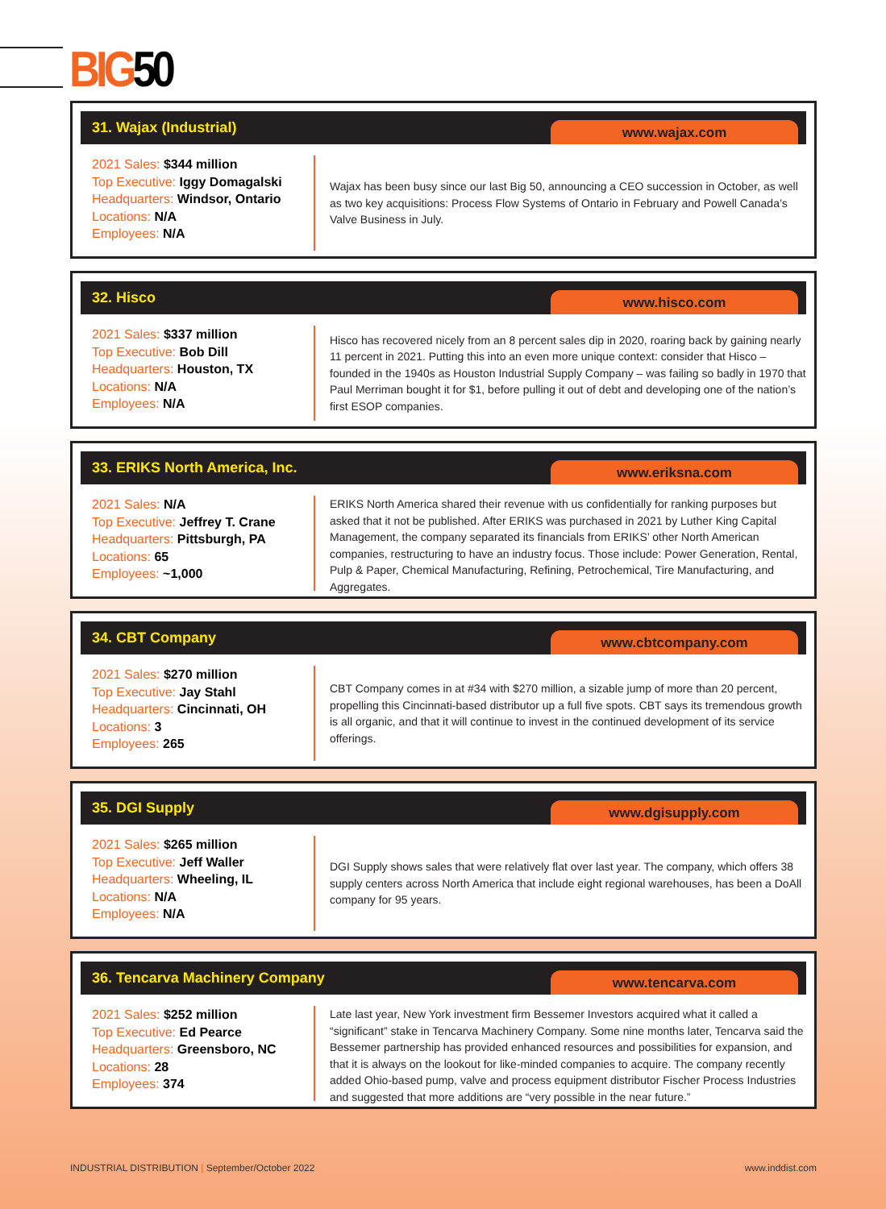BIG50
31. Wajax (Industrial)
www.wajax.com
2021 Sales: $344 million
Top Executive: Iggy Domagalski
Headquarters: Windsor, Ontario
Locations: N/A
Employees: N/A
Wajax has been busy since our last Big 50, announcing a CEO succession in October, as well as two key acquisitions: Process Flow Systems of Ontario in February and Powell Canada’s Valve Business in July.
32. Hisco
www.hisco.com
2021 Sales: $337 million
Top Executive: Bob Dill
Headquarters: Houston, TX
Locations: N/A
Employees: N/A
Hisco has recovered nicely from an 8 percent sales dip in 2020, roaring back by gaining nearly 11 percent in 2021. Putting this into an even more unique context: consider that Hisco – founded in the 1940s as Houston Industrial Supply Company – was failing so badly in 1970 that Paul Merriman bought it for $1, before pulling it out of debt and developing one of the nation’s first ESOP companies.
33. ERIKS North America, Inc.
www.eriksna.com
2021 Sales: N/A
Top Executive: Jeffrey T. Crane
Headquarters: Pittsburgh, PA
Locations: 65
Employees: ~1,000
ERIKS North America shared their revenue with us confidentially for ranking purposes but asked that it not be published. After ERIKS was purchased in 2021 by Luther King Capital Management, the company separated its financials from ERIKS’ other North American companies, restructuring to have an industry focus. Those include: Power Generation, Rental, Pulp & Paper, Chemical Manufacturing, Refining, Petrochemical, Tire Manufacturing, and Aggregates.
34. CBT Company
www.cbtcompany.com
2021 Sales: $270 million
Top Executive: Jay Stahl
Headquarters: Cincinnati, OH
Locations: 3
Employees: 265
CBT Company comes in at #34 with $270 million, a sizable jump of more than 20 percent, propelling this Cincinnati-based distributor up a full five spots. CBT says its tremendous growth is all organic, and that it will continue to invest in the continued development of its service offerings.
35. DGI Supply
www.dgisupply.com
2021 Sales: $265 million
Top Executive: Jeff Waller
Headquarters: Wheeling, IL
Locations: N/A
Employees: N/A
DGI Supply shows sales that were relatively flat over last year. The company, which offers 38 supply centers across North America that include eight regional warehouses, has been a DoAll company for 95 years.
36. Tencarva Machinery Company
www.tencarva.com
2021 Sales: $252 million
Top Executive: Ed Pearce
Headquarters: Greensboro, NC
Locations: 28
Employees: 374
Late last year, New York investment firm Bessemer Investors acquired what it called a “significant” stake in Tencarva Machinery Company. Some nine months later, Tencarva said the Bessemer partnership has provided enhanced resources and possibilities for expansion, and that it is always on the lookout for like-minded companies to acquire. The company recently added Ohio-based pump, valve and process equipment distributor Fischer Process Industries and suggested that more additions are “very possible in the near future.”
INDUSTRIAL DISTRIBUTION | September/October 2022
www.inddist.com